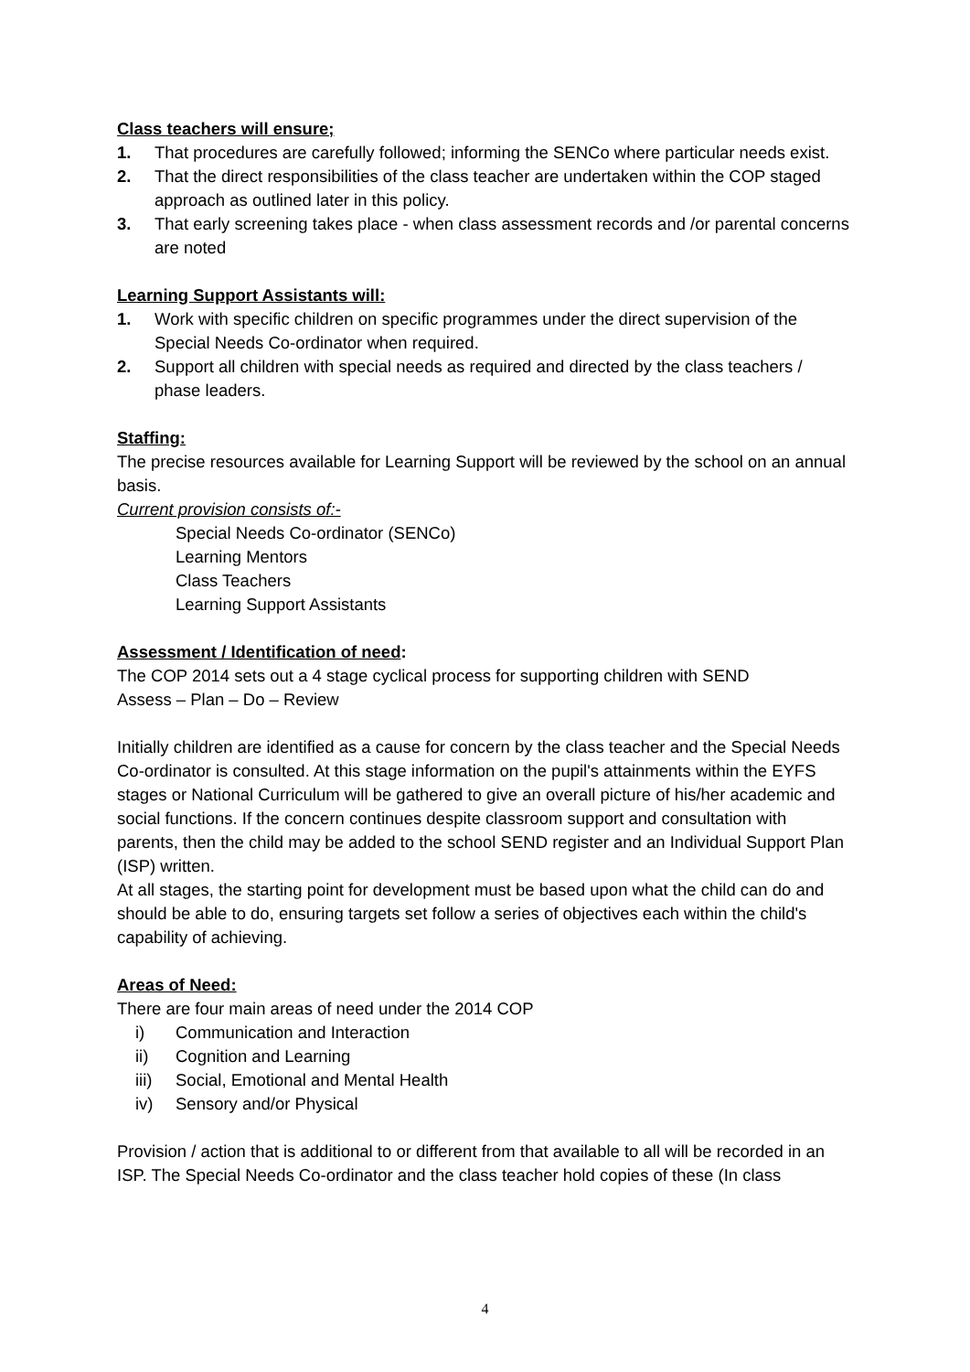Class teachers will ensure;
1. That procedures are carefully followed; informing the SENCo where particular needs exist.
2. That the direct responsibilities of the class teacher are undertaken within the COP staged approach as outlined later in this policy.
3. That early screening takes place - when class assessment records and /or parental concerns are noted
Learning Support Assistants will:
1. Work with specific children on specific programmes under the direct supervision of the Special Needs Co-ordinator when required.
2. Support all children with special needs as required and directed by the class teachers / phase leaders.
Staffing:
The precise resources available for Learning Support will be reviewed by the school on an annual basis.
Current provision consists of:-
Special Needs Co-ordinator (SENCo)
Learning Mentors
Class Teachers
Learning Support Assistants
Assessment / Identification of need:
The COP 2014 sets out a 4 stage cyclical process for supporting children with SEND
Assess – Plan – Do – Review
Initially children are identified as a cause for concern by the class teacher and the Special Needs Co-ordinator is consulted. At this stage information on the pupil's attainments within the EYFS stages or National Curriculum will be gathered to give an overall picture of his/her academic and social functions. If the concern continues despite classroom support and consultation with parents, then the child may be added to the school SEND register and an Individual Support Plan (ISP) written.
At all stages, the starting point for development must be based upon what the child can do and should be able to do, ensuring targets set follow a series of objectives each within the child's capability of achieving.
Areas of Need:
There are four main areas of need under the 2014 COP
i) Communication and Interaction
ii) Cognition and Learning
iii) Social, Emotional and Mental Health
iv) Sensory and/or Physical
Provision / action that is additional to or different from that available to all will be recorded in an ISP. The Special Needs Co-ordinator and the class teacher hold copies of these (In class
4